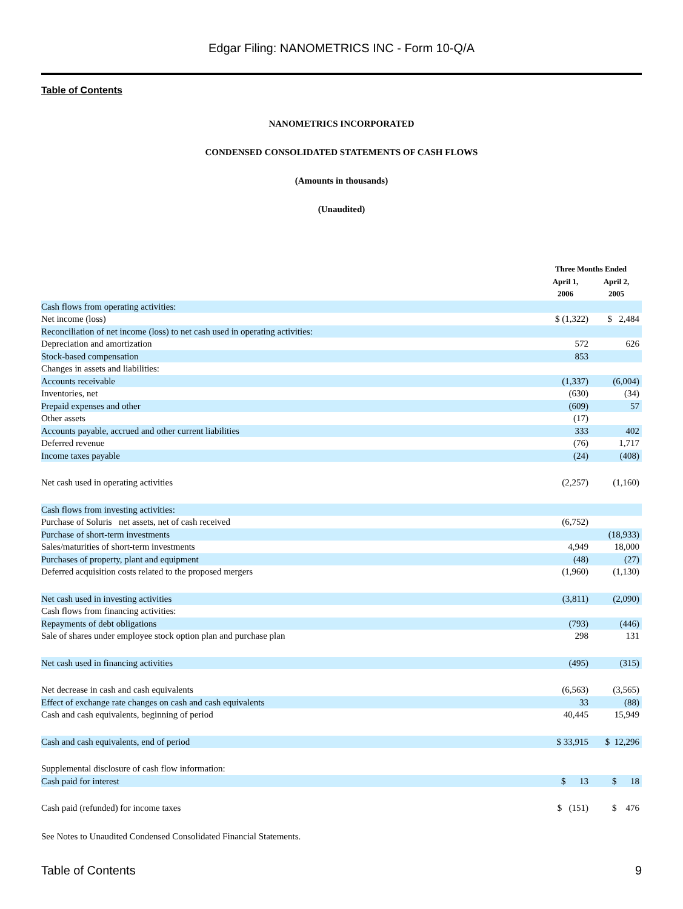Edgar Filing: NANOMETRICS INC - Form 10-Q/A
Table of Contents
NANOMETRICS INCORPORATED
CONDENSED CONSOLIDATED STATEMENTS OF CASH FLOWS
(Amounts in thousands)
(Unaudited)
| | Three Months Ended | |
| --- | --- | --- |
| | April 1, | April 2, |
| | 2006 | 2005 |
| Cash flows from operating activities: | | |
| Net income (loss) | $ (1,322) | $ 2,484 |
| Reconciliation of net income (loss) to net cash used in operating activities: | | |
| Depreciation and amortization | 572 | 626 |
| Stock-based compensation | 853 | |
| Changes in assets and liabilities: | | |
| Accounts receivable | (1,337) | (6,004) |
| Inventories, net | (630) | (34) |
| Prepaid expenses and other | (609) | 57 |
| Other assets | (17) | |
| Accounts payable, accrued and other current liabilities | 333 | 402 |
| Deferred revenue | (76) | 1,717 |
| Income taxes payable | (24) | (408) |
| Net cash used in operating activities | (2,257) | (1,160) |
| Cash flows from investing activities: | | |
| Purchase of Soluris net assets, net of cash received | (6,752) | |
| Purchase of short-term investments | | (18,933) |
| Sales/maturities of short-term investments | 4,949 | 18,000 |
| Purchases of property, plant and equipment | (48) | (27) |
| Deferred acquisition costs related to the proposed mergers | (1,960) | (1,130) |
| Net cash used in investing activities | (3,811) | (2,090) |
| Cash flows from financing activities: | | |
| Repayments of debt obligations | (793) | (446) |
| Sale of shares under employee stock option plan and purchase plan | 298 | 131 |
| Net cash used in financing activities | (495) | (315) |
| Net decrease in cash and cash equivalents | (6,563) | (3,565) |
| Effect of exchange rate changes on cash and cash equivalents | 33 | (88) |
| Cash and cash equivalents, beginning of period | 40,445 | 15,949 |
| Cash and cash equivalents, end of period | $ 33,915 | $ 12,296 |
| Supplemental disclosure of cash flow information: | | |
| Cash paid for interest | $ 13 | $ 18 |
| Cash paid (refunded) for income taxes | $ (151) | $ 476 |
See Notes to Unaudited Condensed Consolidated Financial Statements.
Table of Contents 9